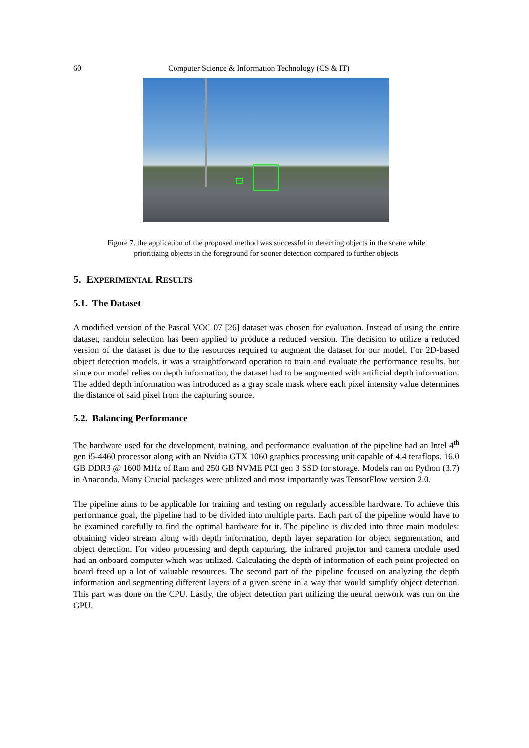60 Computer Science & Information Technology (CS & IT)
Figure 7. the application of the proposed method was successful in detecting objects in the scene while
prioritizing objects in the foreground for sooner detection compared to further objects
5. EXPERIMENTAL RESULTS
5.1. The Dataset
A modified version of the Pascal VOC 07 [26] dataset was chosen for evaluation. Instead of using the entire dataset, random selection has been applied to produce a reduced version. The decision to utilize a reduced version of the dataset is due to the resources required to augment the dataset for our model. For 2D-based object detection models, it was a straightforward operation to train and evaluate the performance results. but since our model relies on depth information, the dataset had to be augmented with artificial depth information. The added depth information was introduced as a gray scale mask where each pixel intensity value determines the distance of said pixel from the capturing source.
5.2. Balancing Performance
The hardware used for the development, training, and performance evaluation of the pipeline had an Intel 4<sup>th</sup> gen i5-4460 processor along with an Nvidia GTX 1060 graphics processing unit capable of 4.4 teraflops. 16.0 GB DDR3 @ 1600 MHz of Ram and 250 GB NVME PCI gen 3 SSD for storage. Models ran on Python (3.7) in Anaconda. Many Crucial packages were utilized and most importantly was TensorFlow version 2.0.
The pipeline aims to be applicable for training and testing on regularly accessible hardware. To achieve this performance goal, the pipeline had to be divided into multiple parts. Each part of the pipeline would have to be examined carefully to find the optimal hardware for it. The pipeline is divided into three main modules: obtaining video stream along with depth information, depth layer separation for object segmentation, and object detection. For video processing and depth capturing, the infrared projector and camera module used had an onboard computer which was utilized. Calculating the depth of information of each point projected on board freed up a lot of valuable resources. The second part of the pipeline focused on analyzing the depth information and segmenting different layers of a given scene in a way that would simplify object detection. This part was done on the CPU. Lastly, the object detection part utilizing the neural network was run on the GPU.